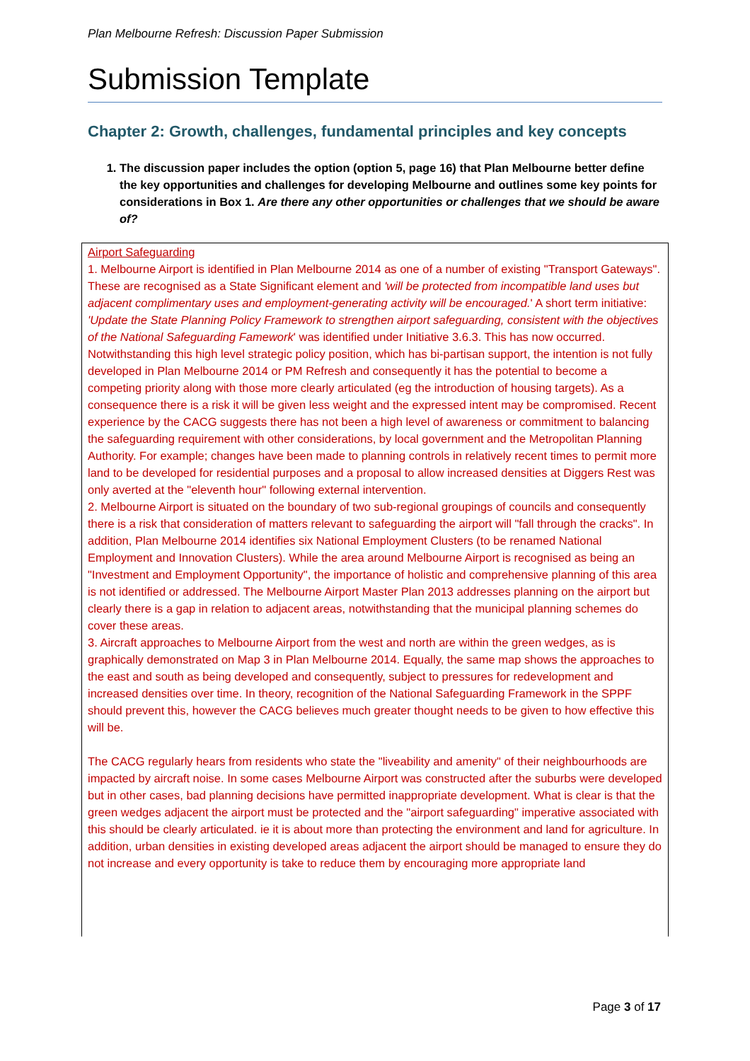Plan Melbourne Refresh: Discussion Paper Submission
Submission Template
Chapter 2: Growth, challenges, fundamental principles and key concepts
1. The discussion paper includes the option (option 5, page 16) that Plan Melbourne better define the key opportunities and challenges for developing Melbourne and outlines some key points for considerations in Box 1. Are there any other opportunities or challenges that we should be aware of?
Airport Safeguarding
1. Melbourne Airport is identified in Plan Melbourne 2014 as one of a number of existing "Transport Gateways". These are recognised as a State Significant element and 'will be protected from incompatible land uses but adjacent complimentary uses and employment-generating activity will be encouraged.' A short term initiative: 'Update the State Planning Policy Framework to strengthen airport safeguarding, consistent with the objectives of the National Safeguarding Famework' was identified under Initiative 3.6.3. This has now occurred.
Notwithstanding this high level strategic policy position, which has bi-partisan support, the intention is not fully developed in Plan Melbourne 2014 or PM Refresh and consequently it has the potential to become a competing priority along with those more clearly articulated (eg the introduction of housing targets). As a consequence there is a risk it will be given less weight and the expressed intent may be compromised. Recent experience by the CACG suggests there has not been a high level of awareness or commitment to balancing the safeguarding requirement with other considerations, by local government and the Metropolitan Planning Authority. For example; changes have been made to planning controls in relatively recent times to permit more land to be developed for residential purposes and a proposal to allow increased densities at Diggers Rest was only averted at the "eleventh hour" following external intervention.
2. Melbourne Airport is situated on the boundary of two sub-regional groupings of councils and consequently there is a risk that consideration of matters relevant to safeguarding the airport will "fall through the cracks". In addition, Plan Melbourne 2014 identifies six National Employment Clusters (to be renamed National Employment and Innovation Clusters). While the area around Melbourne Airport is recognised as being an "Investment and Employment Opportunity", the importance of holistic and comprehensive planning of this area is not identified or addressed. The Melbourne Airport Master Plan 2013 addresses planning on the airport but clearly there is a gap in relation to adjacent areas, notwithstanding that the municipal planning schemes do cover these areas.
3. Aircraft approaches to Melbourne Airport from the west and north are within the green wedges, as is graphically demonstrated on Map 3 in Plan Melbourne 2014. Equally, the same map shows the approaches to the east and south as being developed and consequently, subject to pressures for redevelopment and increased densities over time. In theory, recognition of the National Safeguarding Framework in the SPPF should prevent this, however the CACG believes much greater thought needs to be given to how effective this will be.
The CACG regularly hears from residents who state the "liveability and amenity" of their neighbourhoods are impacted by aircraft noise. In some cases Melbourne Airport was constructed after the suburbs were developed but in other cases, bad planning decisions have permitted inappropriate development. What is clear is that the green wedges adjacent the airport must be protected and the "airport safeguarding" imperative associated with this should be clearly articulated. ie it is about more than protecting the environment and land for agriculture. In addition, urban densities in existing developed areas adjacent the airport should be managed to ensure they do not increase and every opportunity is take to reduce them by encouraging more appropriate land
Page 3 of 17